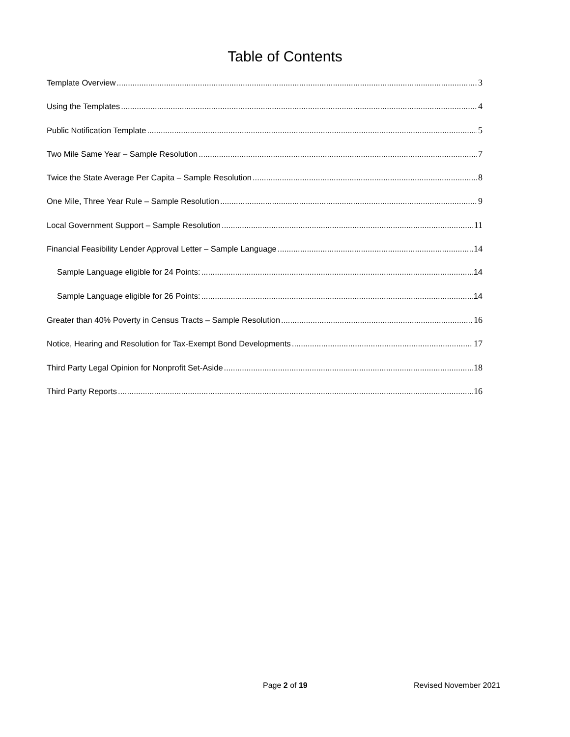Table of Contents
Template Overview 3
Using the Templates 4
Public Notification Template 5
Two Mile Same Year – Sample Resolution 7
Twice the State Average Per Capita – Sample Resolution 8
One Mile, Three Year Rule – Sample Resolution 9
Local Government Support – Sample Resolution 11
Financial Feasibility Lender Approval Letter – Sample Language 14
Sample Language eligible for 24 Points: 14
Sample Language eligible for 26 Points: 14
Greater than 40% Poverty in Census Tracts – Sample Resolution 16
Notice, Hearing and Resolution for Tax-Exempt Bond Developments 17
Third Party Legal Opinion for Nonprofit Set-Aside 18
Third Party Reports 16
Page 2 of 19 Revised November 2021